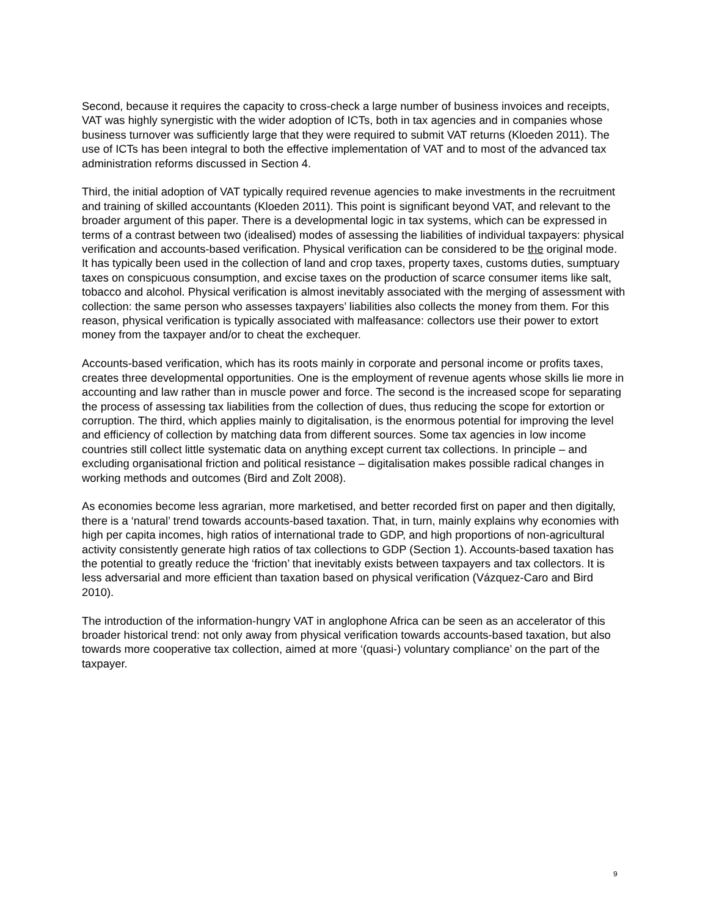Second, because it requires the capacity to cross-check a large number of business invoices and receipts, VAT was highly synergistic with the wider adoption of ICTs, both in tax agencies and in companies whose business turnover was sufficiently large that they were required to submit VAT returns (Kloeden 2011). The use of ICTs has been integral to both the effective implementation of VAT and to most of the advanced tax administration reforms discussed in Section 4.
Third, the initial adoption of VAT typically required revenue agencies to make investments in the recruitment and training of skilled accountants (Kloeden 2011). This point is significant beyond VAT, and relevant to the broader argument of this paper. There is a developmental logic in tax systems, which can be expressed in terms of a contrast between two (idealised) modes of assessing the liabilities of individual taxpayers: physical verification and accounts-based verification. Physical verification can be considered to be the original mode. It has typically been used in the collection of land and crop taxes, property taxes, customs duties, sumptuary taxes on conspicuous consumption, and excise taxes on the production of scarce consumer items like salt, tobacco and alcohol. Physical verification is almost inevitably associated with the merging of assessment with collection: the same person who assesses taxpayers’ liabilities also collects the money from them. For this reason, physical verification is typically associated with malfeasance: collectors use their power to extort money from the taxpayer and/or to cheat the exchequer.
Accounts-based verification, which has its roots mainly in corporate and personal income or profits taxes, creates three developmental opportunities. One is the employment of revenue agents whose skills lie more in accounting and law rather than in muscle power and force. The second is the increased scope for separating the process of assessing tax liabilities from the collection of dues, thus reducing the scope for extortion or corruption. The third, which applies mainly to digitalisation, is the enormous potential for improving the level and efficiency of collection by matching data from different sources. Some tax agencies in low income countries still collect little systematic data on anything except current tax collections. In principle – and excluding organisational friction and political resistance – digitalisation makes possible radical changes in working methods and outcomes (Bird and Zolt 2008).
As economies become less agrarian, more marketised, and better recorded first on paper and then digitally, there is a ‘natural’ trend towards accounts-based taxation. That, in turn, mainly explains why economies with high per capita incomes, high ratios of international trade to GDP, and high proportions of non-agricultural activity consistently generate high ratios of tax collections to GDP (Section 1). Accounts-based taxation has the potential to greatly reduce the ‘friction’ that inevitably exists between taxpayers and tax collectors. It is less adversarial and more efficient than taxation based on physical verification (Vázquez-Caro and Bird 2010).
The introduction of the information-hungry VAT in anglophone Africa can be seen as an accelerator of this broader historical trend: not only away from physical verification towards accounts-based taxation, but also towards more cooperative tax collection, aimed at more ‘(quasi-) voluntary compliance’ on the part of the taxpayer.
9